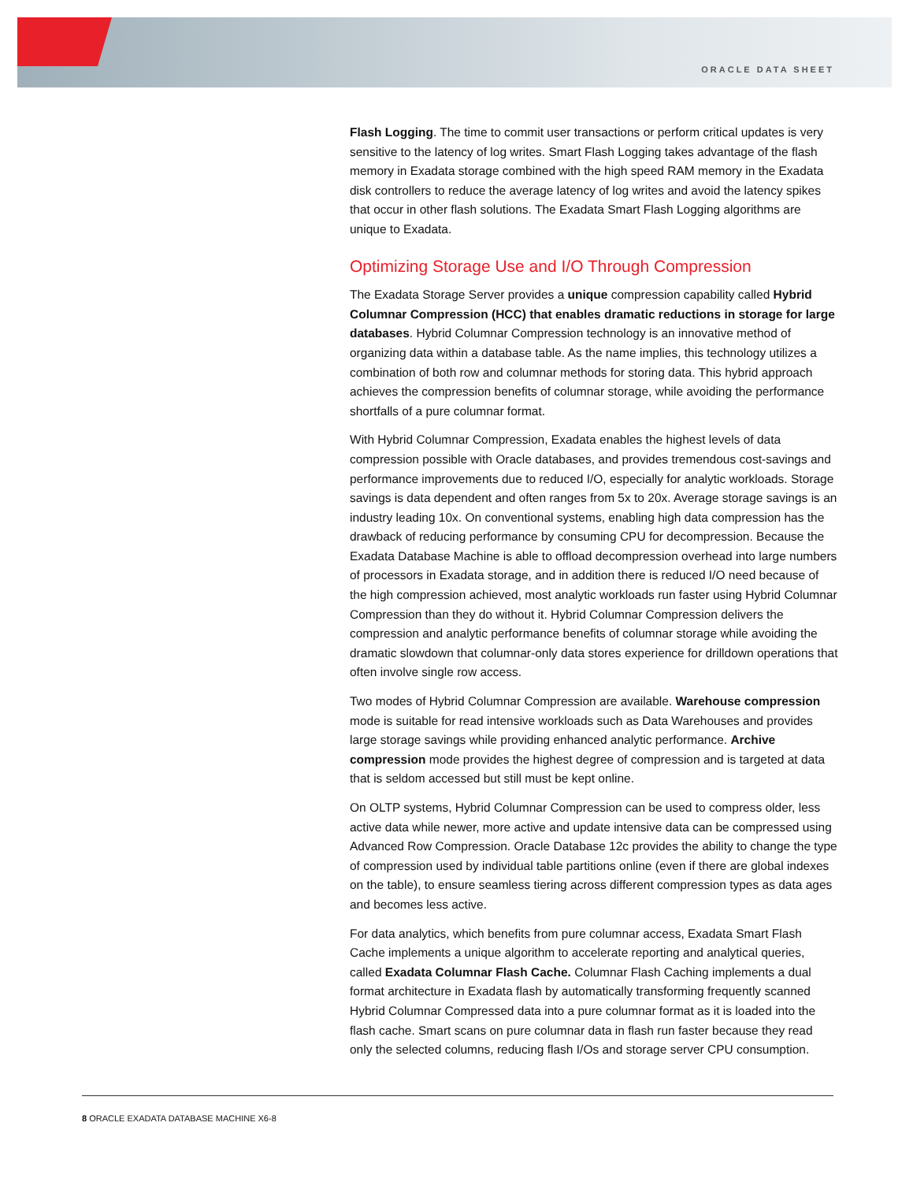ORACLE DATA SHEET
Flash Logging. The time to commit user transactions or perform critical updates is very sensitive to the latency of log writes. Smart Flash Logging takes advantage of the flash memory in Exadata storage combined with the high speed RAM memory in the Exadata disk controllers to reduce the average latency of log writes and avoid the latency spikes that occur in other flash solutions. The Exadata Smart Flash Logging algorithms are unique to Exadata.
Optimizing Storage Use and I/O Through Compression
The Exadata Storage Server provides a unique compression capability called Hybrid Columnar Compression (HCC) that enables dramatic reductions in storage for large databases. Hybrid Columnar Compression technology is an innovative method of organizing data within a database table. As the name implies, this technology utilizes a combination of both row and columnar methods for storing data. This hybrid approach achieves the compression benefits of columnar storage, while avoiding the performance shortfalls of a pure columnar format.
With Hybrid Columnar Compression, Exadata enables the highest levels of data compression possible with Oracle databases, and provides tremendous cost-savings and performance improvements due to reduced I/O, especially for analytic workloads. Storage savings is data dependent and often ranges from 5x to 20x. Average storage savings is an industry leading 10x. On conventional systems, enabling high data compression has the drawback of reducing performance by consuming CPU for decompression. Because the Exadata Database Machine is able to offload decompression overhead into large numbers of processors in Exadata storage, and in addition there is reduced I/O need because of the high compression achieved, most analytic workloads run faster using Hybrid Columnar Compression than they do without it. Hybrid Columnar Compression delivers the compression and analytic performance benefits of columnar storage while avoiding the dramatic slowdown that columnar-only data stores experience for drilldown operations that often involve single row access.
Two modes of Hybrid Columnar Compression are available. Warehouse compression mode is suitable for read intensive workloads such as Data Warehouses and provides large storage savings while providing enhanced analytic performance. Archive compression mode provides the highest degree of compression and is targeted at data that is seldom accessed but still must be kept online.
On OLTP systems, Hybrid Columnar Compression can be used to compress older, less active data while newer, more active and update intensive data can be compressed using Advanced Row Compression. Oracle Database 12c provides the ability to change the type of compression used by individual table partitions online (even if there are global indexes on the table), to ensure seamless tiering across different compression types as data ages and becomes less active.
For data analytics, which benefits from pure columnar access, Exadata Smart Flash Cache implements a unique algorithm to accelerate reporting and analytical queries, called Exadata Columnar Flash Cache. Columnar Flash Caching implements a dual format architecture in Exadata flash by automatically transforming frequently scanned Hybrid Columnar Compressed data into a pure columnar format as it is loaded into the flash cache. Smart scans on pure columnar data in flash run faster because they read only the selected columns, reducing flash I/Os and storage server CPU consumption.
8 ORACLE EXADATA DATABASE MACHINE X6-8